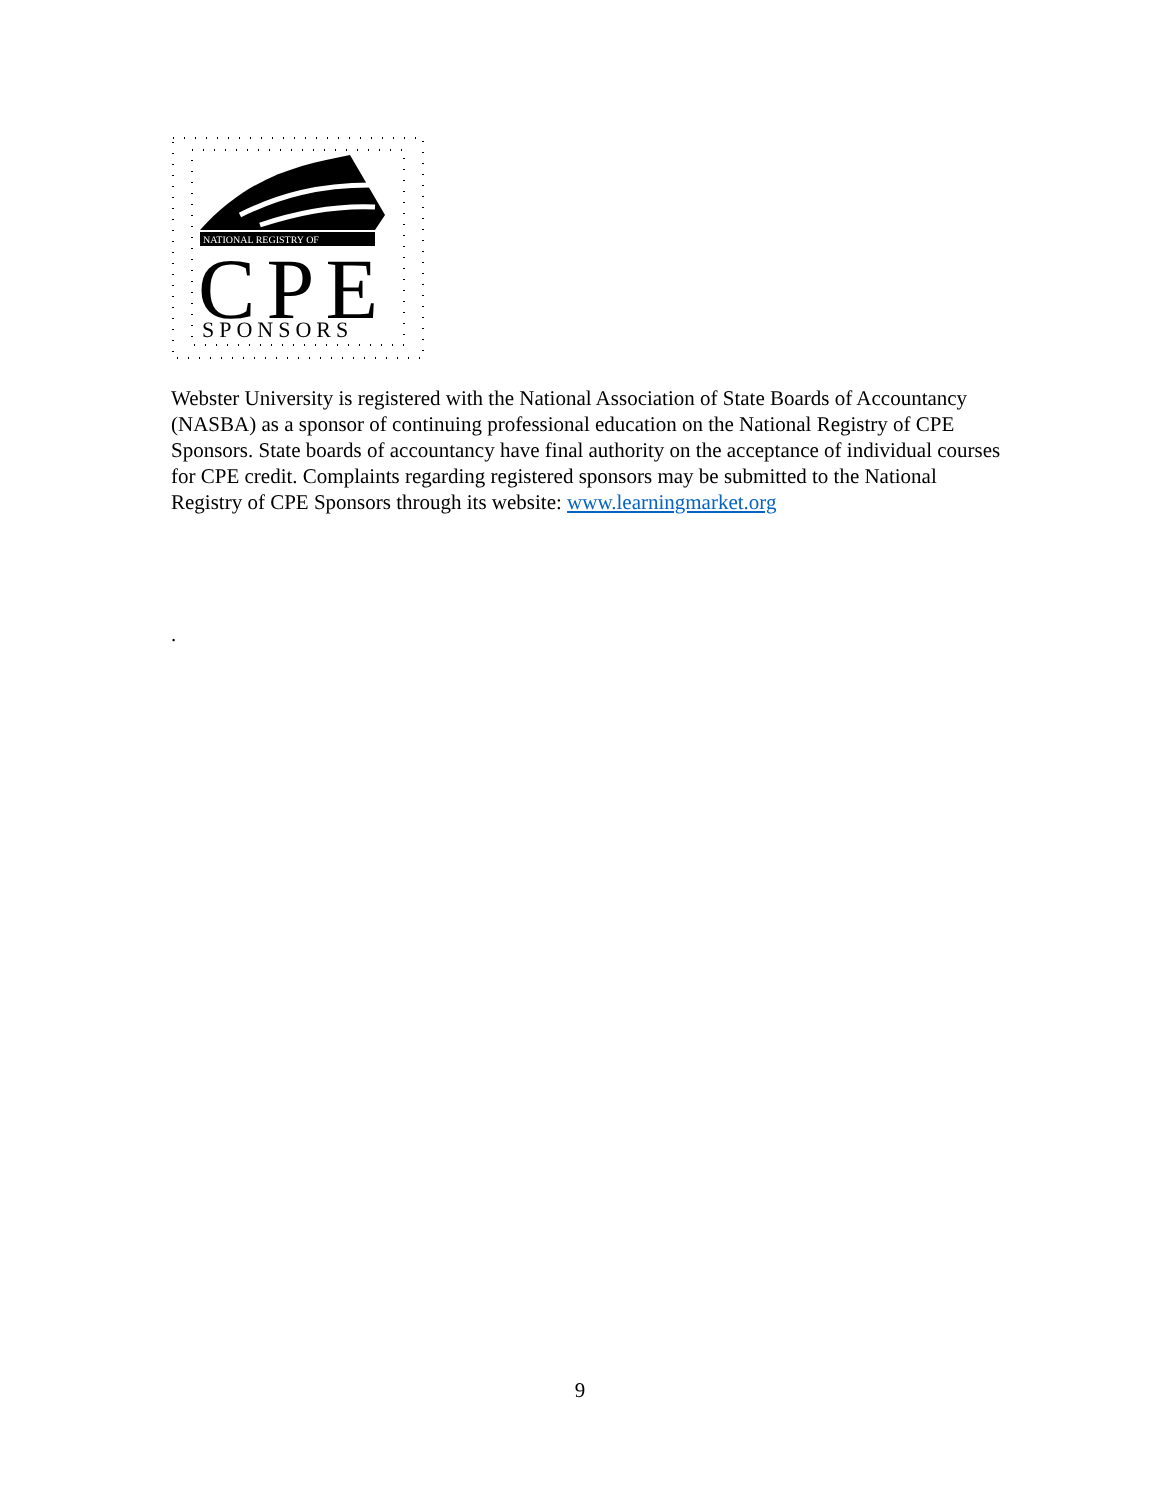NATIONAL REGISTRY OF
CPE
SPONSORS
Webster University is registered with the National Association of State Boards of Accountancy (NASBA) as a sponsor of continuing professional education on the National Registry of CPE Sponsors. State boards of accountancy have final authority on the acceptance of individual courses for CPE credit. Complaints regarding registered sponsors may be submitted to the National Registry of CPE Sponsors through its website: www.learningmarket.org
.
9